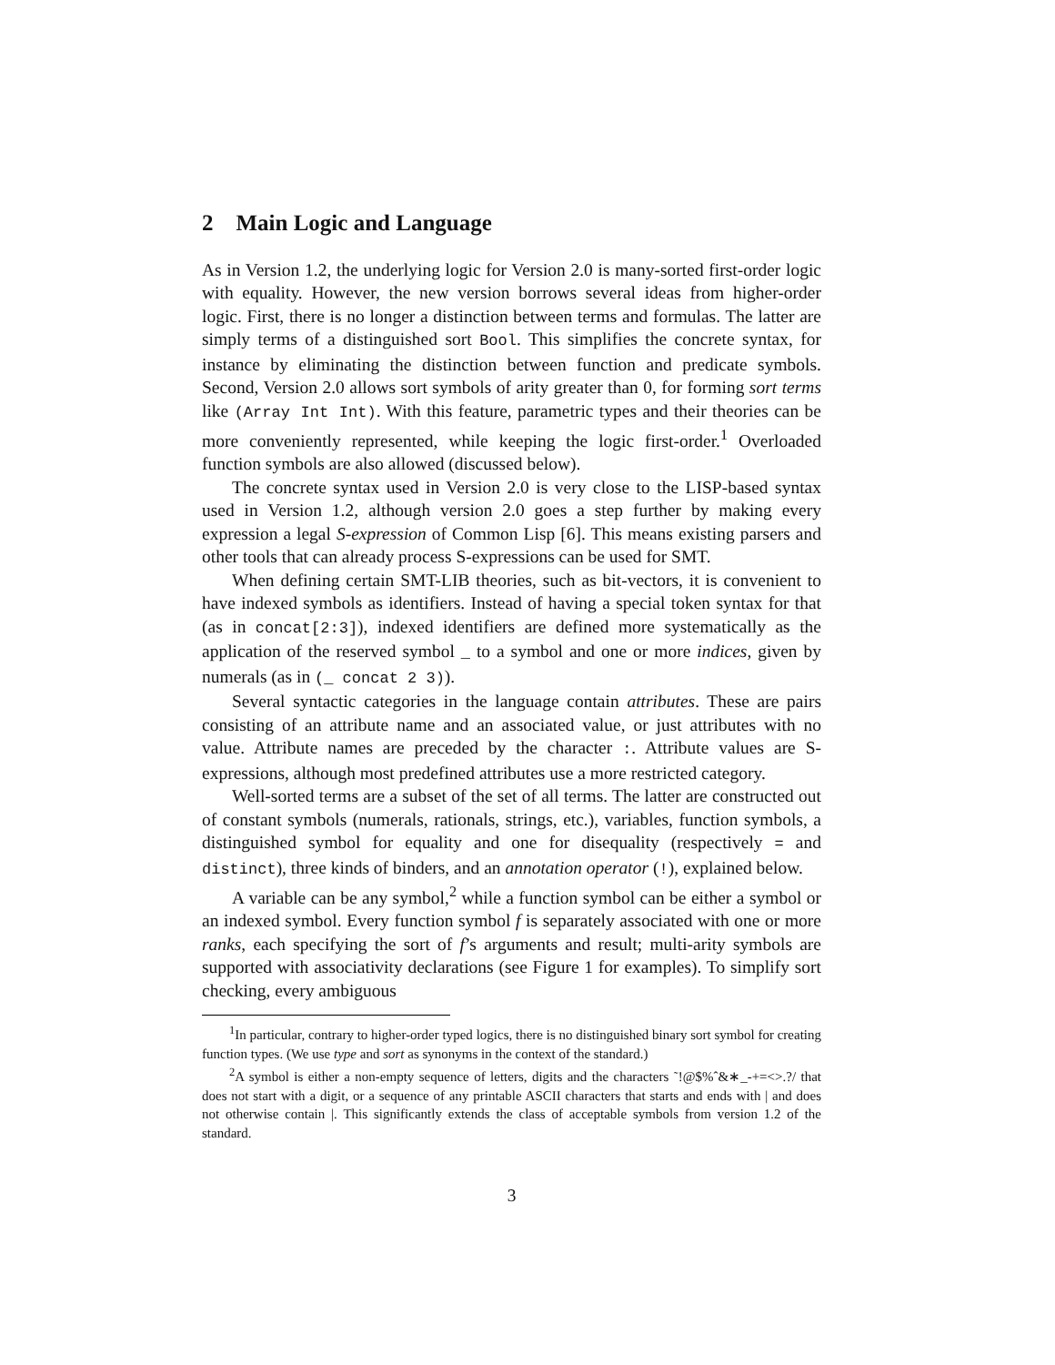2 Main Logic and Language
As in Version 1.2, the underlying logic for Version 2.0 is many-sorted first-order logic with equality. However, the new version borrows several ideas from higher-order logic. First, there is no longer a distinction between terms and formulas. The latter are simply terms of a distinguished sort Bool. This simplifies the concrete syntax, for instance by eliminating the distinction between function and predicate symbols. Second, Version 2.0 allows sort symbols of arity greater than 0, for forming sort terms like (Array Int Int). With this feature, parametric types and their theories can be more conveniently represented, while keeping the logic first-order.<sup>1</sup> Overloaded function symbols are also allowed (discussed below).
The concrete syntax used in Version 2.0 is very close to the LISP-based syntax used in Version 1.2, although version 2.0 goes a step further by making every expression a legal S-expression of Common Lisp [6]. This means existing parsers and other tools that can already process S-expressions can be used for SMT.
When defining certain SMT-LIB theories, such as bit-vectors, it is convenient to have indexed symbols as identifiers. Instead of having a special token syntax for that (as in concat[2:3]), indexed identifiers are defined more systematically as the application of the reserved symbol _ to a symbol and one or more indices, given by numerals (as in (_ concat 2 3)).
Several syntactic categories in the language contain attributes. These are pairs consisting of an attribute name and an associated value, or just attributes with no value. Attribute names are preceded by the character :. Attribute values are S-expressions, although most predefined attributes use a more restricted category.
Well-sorted terms are a subset of the set of all terms. The latter are constructed out of constant symbols (numerals, rationals, strings, etc.), variables, function symbols, a distinguished symbol for equality and one for disequality (respectively = and distinct), three kinds of binders, and an annotation operator (!), explained below.
A variable can be any symbol,<sup>2</sup> while a function symbol can be either a symbol or an indexed symbol. Every function symbol f is separately associated with one or more ranks, each specifying the sort of f’s arguments and result; multi-arity symbols are supported with associativity declarations (see Figure 1 for examples). To simplify sort checking, every ambiguous
<sup>1</sup> In particular, contrary to higher-order typed logics, there is no distinguished binary sort symbol for creating function types. (We use type and sort as synonyms in the context of the standard.)
<sup>2</sup> A symbol is either a non-empty sequence of letters, digits and the characters ˜!@$%ˆ&∗_-+=<>.?/ that does not start with a digit, or a sequence of any printable ASCII characters that starts and ends with | and does not otherwise contain |. This significantly extends the class of acceptable symbols from version 1.2 of the standard.
3